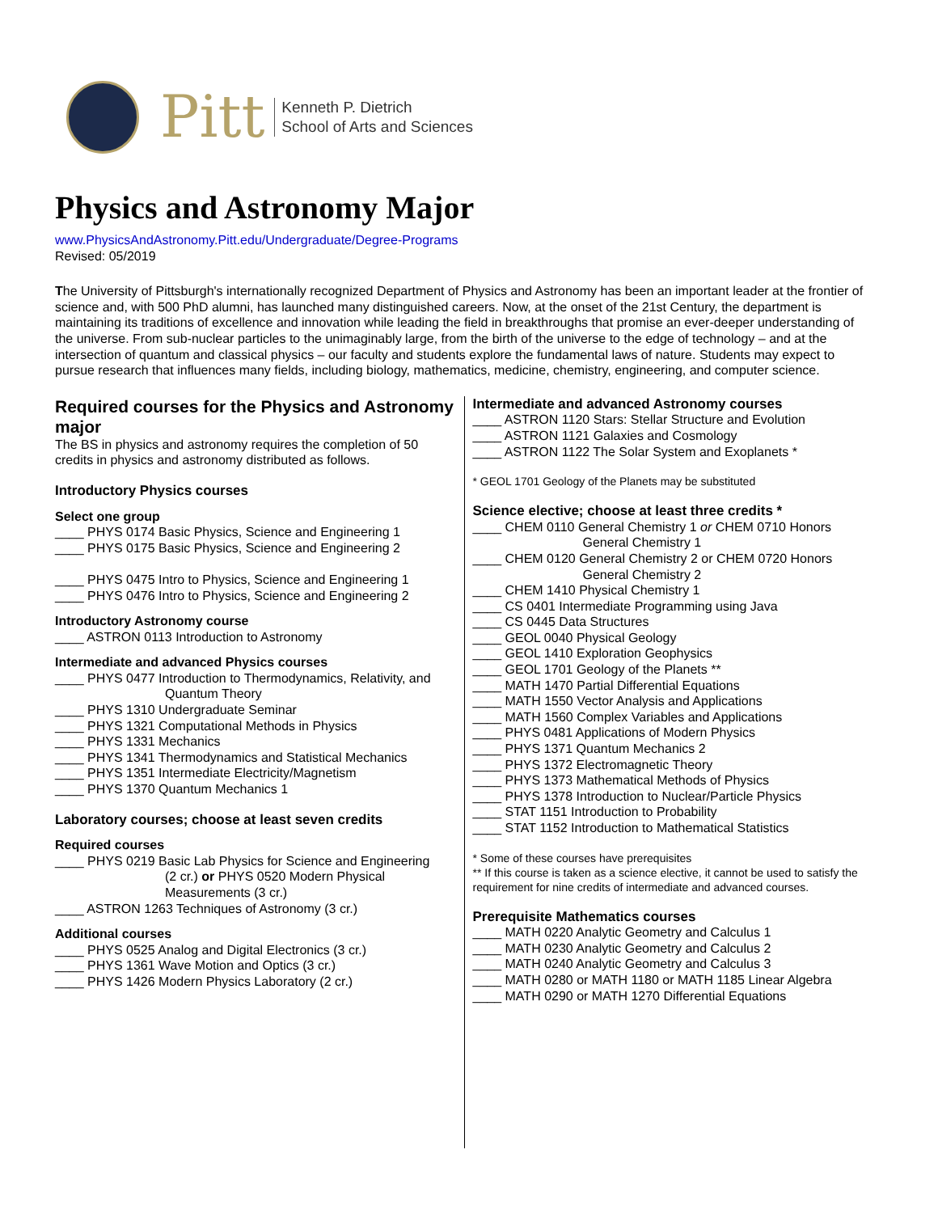Pitt
Kenneth P. Dietrich
School of Arts and Sciences
Physics and Astronomy Major
www.PhysicsAndAstronomy.Pitt.edu/Undergraduate/Degree-Programs
Revised: 05/2019
The University of Pittsburgh's internationally recognized Department of Physics and Astronomy has been an important leader at the frontier of science and, with 500 PhD alumni, has launched many distinguished careers. Now, at the onset of the 21st Century, the department is maintaining its traditions of excellence and innovation while leading the field in breakthroughs that promise an ever-deeper understanding of the universe. From sub-nuclear particles to the unimaginably large, from the birth of the universe to the edge of technology – and at the intersection of quantum and classical physics – our faculty and students explore the fundamental laws of nature. Students may expect to pursue research that influences many fields, including biology, mathematics, medicine, chemistry, engineering, and computer science.
Required courses for the Physics and Astronomy major
The BS in physics and astronomy requires the completion of 50 credits in physics and astronomy distributed as follows.
Introductory Physics courses
Select one group
____ PHYS 0174 Basic Physics, Science and Engineering 1
____ PHYS 0175 Basic Physics, Science and Engineering 2
____ PHYS 0475 Intro to Physics, Science and Engineering 1
____ PHYS 0476 Intro to Physics, Science and Engineering 2
Introductory Astronomy course
____ ASTRON 0113 Introduction to Astronomy
Intermediate and advanced Physics courses
____ PHYS 0477 Introduction to Thermodynamics, Relativity, and
Quantum Theory
____ PHYS 1310 Undergraduate Seminar
____ PHYS 1321 Computational Methods in Physics
____ PHYS 1331 Mechanics
____ PHYS 1341 Thermodynamics and Statistical Mechanics
____ PHYS 1351 Intermediate Electricity/Magnetism
____ PHYS 1370 Quantum Mechanics 1
Laboratory courses; choose at least seven credits
Required courses
____ PHYS 0219 Basic Lab Physics for Science and Engineering
(2 cr.) or PHYS 0520 Modern Physical Measurements (3 cr.)
____ ASTRON 1263 Techniques of Astronomy (3 cr.)
Additional courses
____ PHYS 0525 Analog and Digital Electronics (3 cr.)
____ PHYS 1361 Wave Motion and Optics (3 cr.)
____ PHYS 1426 Modern Physics Laboratory (2 cr.)
Intermediate and advanced Astronomy courses
____ ASTRON 1120 Stars: Stellar Structure and Evolution
____ ASTRON 1121 Galaxies and Cosmology
____ ASTRON 1122 The Solar System and Exoplanets *
* GEOL 1701 Geology of the Planets may be substituted
Science elective; choose at least three credits *
____ CHEM 0110 General Chemistry 1 or CHEM 0710 Honors
General Chemistry 1
____ CHEM 0120 General Chemistry 2 or CHEM 0720 Honors
General Chemistry 2
____ CHEM 1410 Physical Chemistry 1
____ CS 0401 Intermediate Programming using Java
____ CS 0445 Data Structures
____ GEOL 0040 Physical Geology
____ GEOL 1410 Exploration Geophysics
____ GEOL 1701 Geology of the Planets **
____ MATH 1470 Partial Differential Equations
____ MATH 1550 Vector Analysis and Applications
____ MATH 1560 Complex Variables and Applications
____ PHYS 0481 Applications of Modern Physics
____ PHYS 1371 Quantum Mechanics 2
____ PHYS 1372 Electromagnetic Theory
____ PHYS 1373 Mathematical Methods of Physics
____ PHYS 1378 Introduction to Nuclear/Particle Physics
____ STAT 1151 Introduction to Probability
____ STAT 1152 Introduction to Mathematical Statistics
* Some of these courses have prerequisites
** If this course is taken as a science elective, it cannot be used to satisfy the requirement for nine credits of intermediate and advanced courses.
Prerequisite Mathematics courses
____ MATH 0220 Analytic Geometry and Calculus 1
____ MATH 0230 Analytic Geometry and Calculus 2
____ MATH 0240 Analytic Geometry and Calculus 3
____ MATH 0280 or MATH 1180 or MATH 1185 Linear Algebra
____ MATH 0290 or MATH 1270 Differential Equations